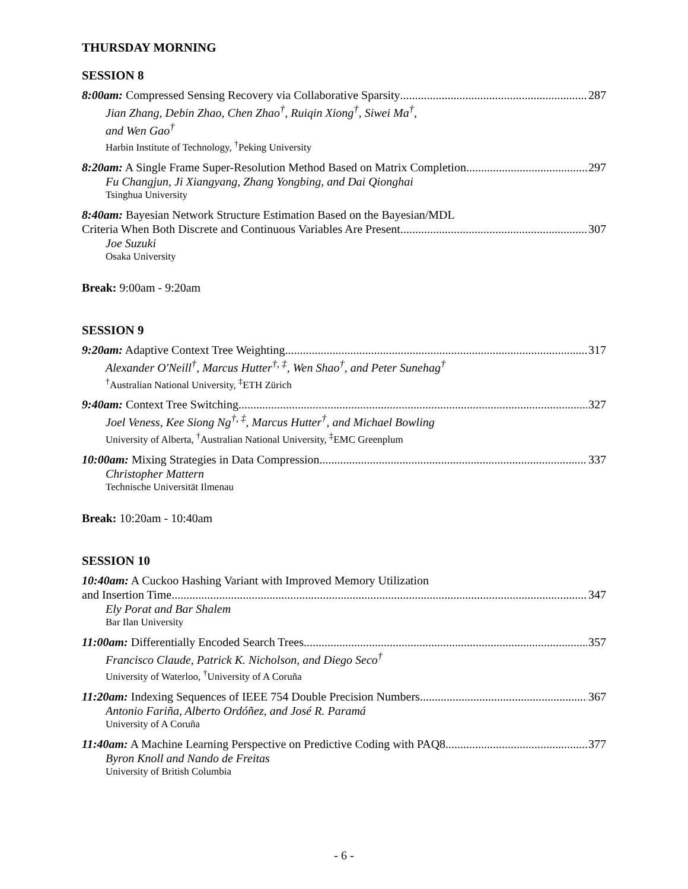THURSDAY MORNING
SESSION 8
8:00am: Compressed Sensing Recovery via Collaborative Sparsity 287
Jian Zhang, Debin Zhao, Chen Zhao<sup>†</sup>, Ruiqin Xiong<sup>†</sup>, Siwei Ma<sup>†</sup>,
and Wen Gao<sup>†</sup>
Harbin Institute of Technology, <sup>†</sup>Peking University
8:20am: A Single Frame Super-Resolution Method Based on Matrix Completion 297
Fu Changjun, Ji Xiangyang, Zhang Yongbing, and Dai Qionghai
Tsinghua University
8:40am: Bayesian Network Structure Estimation Based on the Bayesian/MDL
Criteria When Both Discrete and Continuous Variables Are Present 307
Joe Suzuki
Osaka University
Break: 9:00am - 9:20am
SESSION 9
9:20am: Adaptive Context Tree Weighting 317
Alexander O'Neill<sup>†</sup>, Marcus Hutter<sup>†, ‡</sup>, Wen Shao<sup>†</sup>, and Peter Sunehag<sup>†</sup>
<sup>†</sup> Australian National University, <sup>‡</sup>ETH Zürich
9:40am: Context Tree Switching 327
Joel Veness, Kee Siong Ng<sup>†, ‡</sup>, Marcus Hutter<sup>†</sup>, and Michael Bowling
University of Alberta, <sup>†</sup>Australian National University, <sup>‡</sup>EMC Greenplum
10:00am: Mixing Strategies in Data Compression 337
Christopher Mattern
Technische Universität Ilmenau
Break: 10:20am - 10:40am
SESSION 10
10:40am: A Cuckoo Hashing Variant with Improved Memory Utilization
and Insertion Time 347
Ely Porat and Bar Shalem
Bar Ilan University
11:00am: Differentially Encoded Search Trees 357
Francisco Claude, Patrick K. Nicholson, and Diego Seco<sup>†</sup>
University of Waterloo, <sup>†</sup>University of A Coruña
11:20am: Indexing Sequences of IEEE 754 Double Precision Numbers 367
Antonio Fariña, Alberto Ordóñez, and José R. Paramá
University of A Coruña
11:40am: A Machine Learning Perspective on Predictive Coding with PAQ8 377
Byron Knoll and Nando de Freitas
University of British Columbia
- 6 -